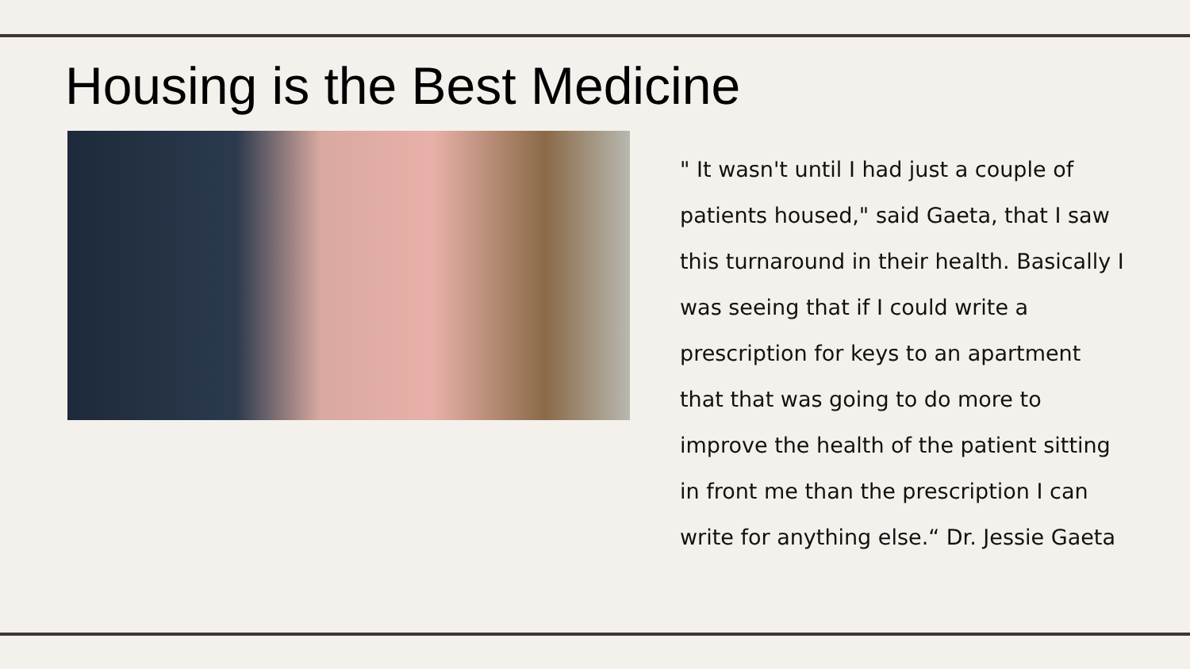Housing is the Best Medicine
" It wasn't until I had just a couple of patients housed," said Gaeta, that I saw this turnaround in their health. Basically I was seeing that if I could write a prescription for keys to an apartment that that was going to do more to improve the health of the patient sitting in front me than the prescription I can write for anything else.“ Dr. Jessie Gaeta